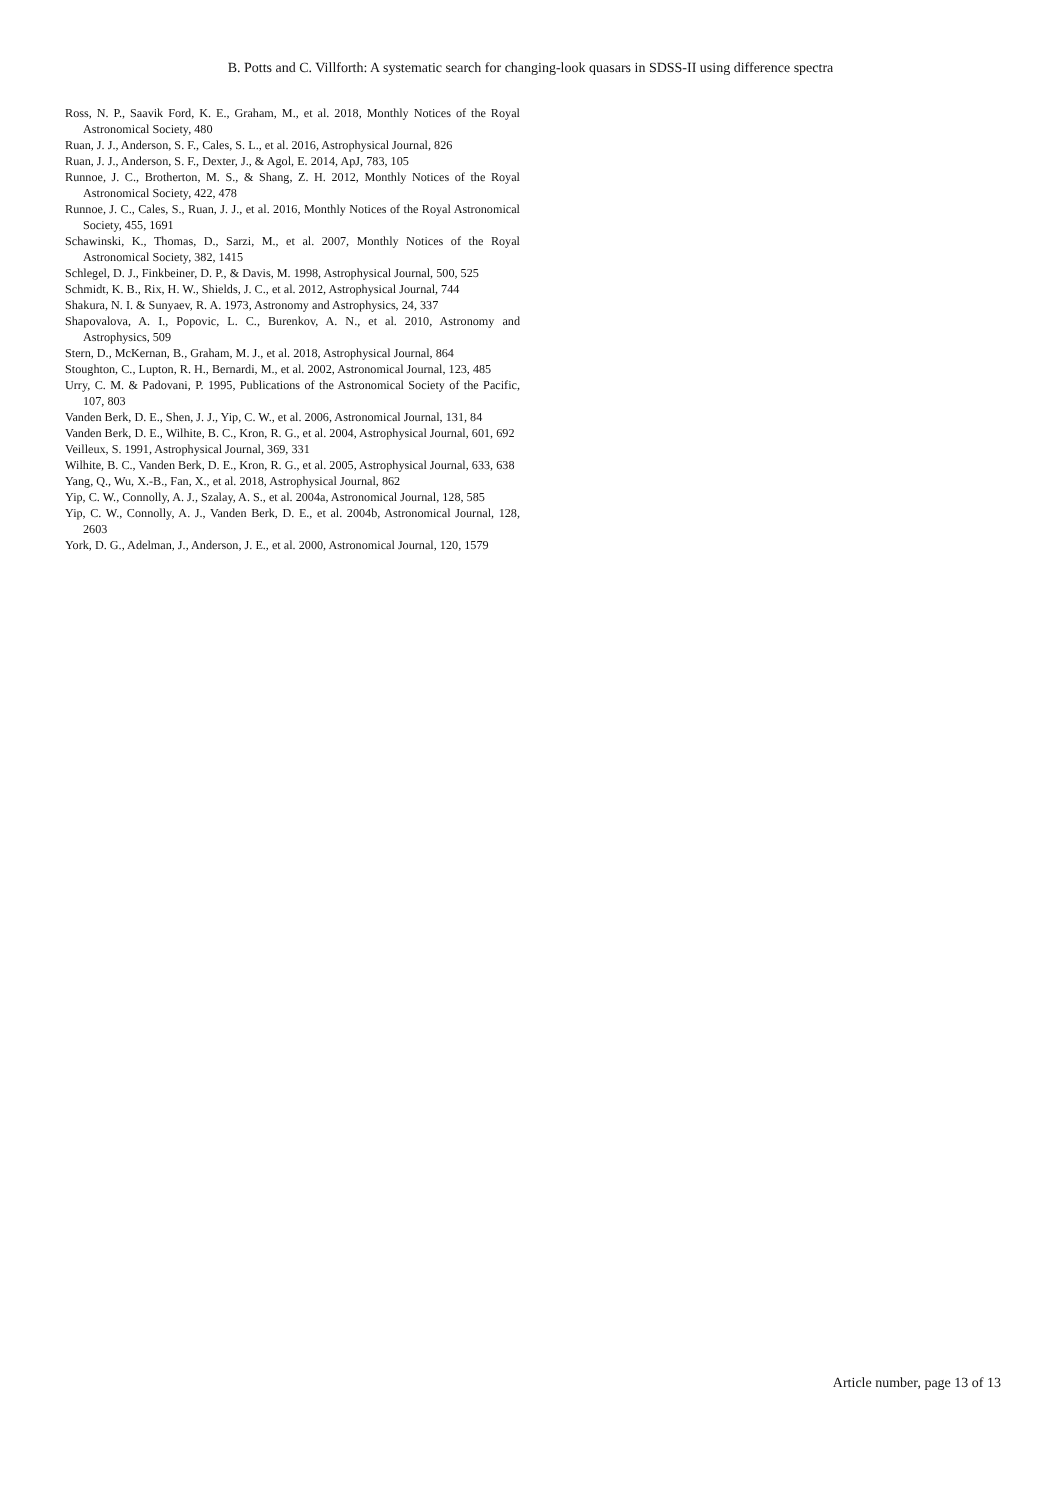B. Potts and C. Villforth: A systematic search for changing-look quasars in SDSS-II using difference spectra
Ross, N. P., Saavik Ford, K. E., Graham, M., et al. 2018, Monthly Notices of the Royal Astronomical Society, 480
Ruan, J. J., Anderson, S. F., Cales, S. L., et al. 2016, Astrophysical Journal, 826
Ruan, J. J., Anderson, S. F., Dexter, J., & Agol, E. 2014, ApJ, 783, 105
Runnoe, J. C., Brotherton, M. S., & Shang, Z. H. 2012, Monthly Notices of the Royal Astronomical Society, 422, 478
Runnoe, J. C., Cales, S., Ruan, J. J., et al. 2016, Monthly Notices of the Royal Astronomical Society, 455, 1691
Schawinski, K., Thomas, D., Sarzi, M., et al. 2007, Monthly Notices of the Royal Astronomical Society, 382, 1415
Schlegel, D. J., Finkbeiner, D. P., & Davis, M. 1998, Astrophysical Journal, 500, 525
Schmidt, K. B., Rix, H. W., Shields, J. C., et al. 2012, Astrophysical Journal, 744
Shakura, N. I. & Sunyaev, R. A. 1973, Astronomy and Astrophysics, 24, 337
Shapovalova, A. I., Popovic, L. C., Burenkov, A. N., et al. 2010, Astronomy and Astrophysics, 509
Stern, D., McKernan, B., Graham, M. J., et al. 2018, Astrophysical Journal, 864
Stoughton, C., Lupton, R. H., Bernardi, M., et al. 2002, Astronomical Journal, 123, 485
Urry, C. M. & Padovani, P. 1995, Publications of the Astronomical Society of the Pacific, 107, 803
Vanden Berk, D. E., Shen, J. J., Yip, C. W., et al. 2006, Astronomical Journal, 131, 84
Vanden Berk, D. E., Wilhite, B. C., Kron, R. G., et al. 2004, Astrophysical Journal, 601, 692
Veilleux, S. 1991, Astrophysical Journal, 369, 331
Wilhite, B. C., Vanden Berk, D. E., Kron, R. G., et al. 2005, Astrophysical Journal, 633, 638
Yang, Q., Wu, X.-B., Fan, X., et al. 2018, Astrophysical Journal, 862
Yip, C. W., Connolly, A. J., Szalay, A. S., et al. 2004a, Astronomical Journal, 128, 585
Yip, C. W., Connolly, A. J., Vanden Berk, D. E., et al. 2004b, Astronomical Journal, 128, 2603
York, D. G., Adelman, J., Anderson, J. E., et al. 2000, Astronomical Journal, 120, 1579
Article number, page 13 of 13